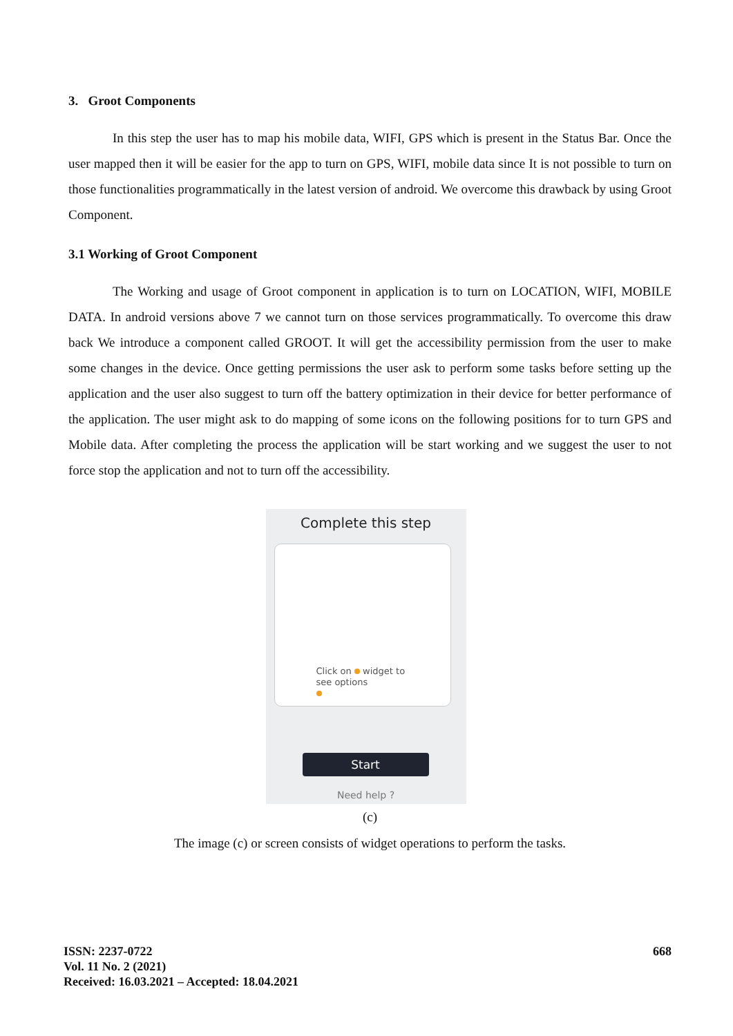3. Groot Components
In this step the user has to map his mobile data, WIFI, GPS which is present in the Status Bar. Once the user mapped then it will be easier for the app to turn on GPS, WIFI, mobile data since It is not possible to turn on those functionalities programmatically in the latest version of android. We overcome this drawback by using Groot Component.
3.1 Working of Groot Component
The Working and usage of Groot component in application is to turn on LOCATION, WIFI, MOBILE DATA. In android versions above 7 we cannot turn on those services programmatically. To overcome this draw back We introduce a component called GROOT. It will get the accessibility permission from the user to make some changes in the device. Once getting permissions the user ask to perform some tasks before setting up the application and the user also suggest to turn off the battery optimization in their device for better performance of the application. The user might ask to do mapping of some icons on the following positions for to turn GPS and Mobile data. After completing the process the application will be start working and we suggest the user to not force stop the application and not to turn off the accessibility.
Complete this step
Click on widget to
see options
Start
Need help ?
(c)
The image (c) or screen consists of widget operations to perform the tasks.
ISSN: 2237-0722
Vol. 11 No. 2 (2021)
Received: 16.03.2021 – Accepted: 18.04.2021
668